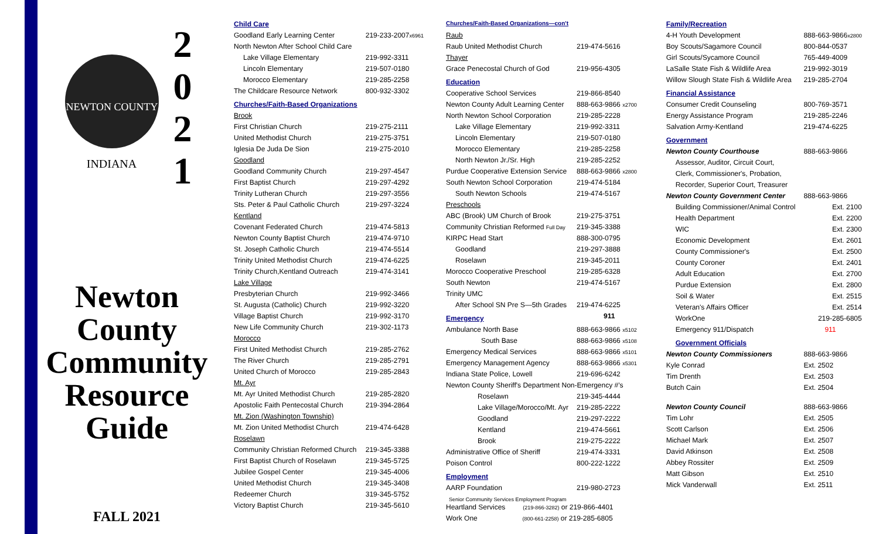NEWTON COUNTY
INDIANA
2
0
2
1
Newton
County
Community
Resource
Guide
FALL 2021
| Child Care | |
| Goodland Early Learning Center | 219-233-2007 x6961 |
| North Newton After School Child Care | |
| Lake Village Elementary | 219-992-3311 |
| Lincoln Elementary | 219-507-0180 |
| Morocco Elementary | 219-285-2258 |
| The Childcare Resource Network | 800-932-3302 |
| Churches/Faith-Based Organizations | |
| Brook | |
| First Christian Church | 219-275-2111 |
| United Methodist Church | 219-275-3751 |
| Iglesia De Juda De Sion | 219-275-2010 |
| Goodland | |
| Goodland Community Church | 219-297-4547 |
| First Baptist Church | 219-297-4292 |
| Trinity Lutheran Church | 219-297-3556 |
| Sts. Peter & Paul Catholic Church | 219-297-3224 |
| Kentland | |
| Covenant Federated Church | 219-474-5813 |
| Newton County Baptist Church | 219-474-9710 |
| St. Joseph Catholic Church | 219-474-5514 |
| Trinity United Methodist Church | 219-474-6225 |
| Trinity Church,Kentland Outreach | 219-474-3141 |
| Lake Village | |
| Presbyterian Church | 219-992-3466 |
| St. Augusta (Catholic) Church | 219-992-3220 |
| Village Baptist Church | 219-992-3170 |
| New Life Community Church | 219-302-1173 |
| Morocco | |
| First United Methodist Church | 219-285-2762 |
| The River Church | 219-285-2791 |
| United Church of Morocco | 219-285-2843 |
| Mt. Ayr | |
| Mt. Ayr United Methodist Church | 219-285-2820 |
| Apostolic Faith Pentecostal Church | 219-394-2864 |
| Mt. Zion (Washington Township) | |
| Mt. Zion United Methodist Church | 219-474-6428 |
| Roselawn | |
| Community Christian Reformed Church | 219-345-3388 |
| First Baptist Church of Roselawn | 219-345-5725 |
| Jubilee Gospel Center | 219-345-4006 |
| United Methodist Church | 219-345-3408 |
| Redeemer Church | 319-345-5752 |
| Victory Baptist Church | 219-345-5610 |
| Churches/Faith-Based Organizations—con't | |
| Raub | |
| Raub United Methodist Church | 219-474-5616 |
| Thayer | |
| Grace Penecostal Church of God | 219-956-4305 |
| Education | |
| Cooperative School Services | 219-866-8540 |
| Newton County Adult Learning Center | 888-663-9866 x2700 |
| North Newton School Corporation | 219-285-2228 |
| Lake Village Elementary | 219-992-3311 |
| Lincoln Elementary | 219-507-0180 |
| Morocco Elementary | 219-285-2258 |
| North Newton Jr./Sr. High | 219-285-2252 |
| Purdue Cooperative Extension Service | 888-663-9866 x2800 |
| South Newton School Corporation | 219-474-5184 |
| South Newton Schools | 219-474-5167 |
| Preschools | |
| ABC (Brook) UM Church of Brook | 219-275-3751 |
| Community Christian Reformed Full Day | 219-345-3388 |
| KIRPC Head Start | 888-300-0795 |
| Goodland | 219-297-3888 |
| Roselawn | 219-345-2011 |
| Morocco Cooperative Preschool | 219-285-6328 |
| South Newton | 219-474-5167 |
| Trinity UMC | |
| After School SN Pre S—5th Grades | 219-474-6225 |
| Emergency | 911 |
| Ambulance North Base | 888-663-9866 x5102 |
| South Base | 888-663-9866 x5108 |
| Emergency Medical Services | 888-663-9866 x5101 |
| Emergency Management Agency | 888-663-9866 x5301 |
| Indiana State Police, Lowell | 219-696-6242 |
| Newton County Sheriff's Department Non-Emergency #'s | |
| Roselawn | 219-345-4444 |
| Lake Village/Morocco/Mt. Ayr | 219-285-2222 |
| Goodland | 219-297-2222 |
| Kentland | 219-474-5661 |
| Brook | 219-275-2222 |
| Administrative Office of Sheriff | 219-474-3331 |
| Poison Control | 800-222-1222 |
| Employment | |
| AARP Foundation | 219-980-2723 |
| Senior Community Services Employment Program | |
| Heartland Services (219-866-3282) or 219-866-4401 | |
| Work One (800-661-2258) or 219-285-6805 | |
| Family/Recreation | |
| 4-H Youth Development | 888-663-9866 x2800 |
| Boy Scouts/Sagamore Council | 800-844-0537 |
| Girl Scouts/Sycamore Council | 765-449-4009 |
| LaSalle State Fish & Wildlife Area | 219-992-3019 |
| Willow Slough State Fish & Wildlife Area | 219-285-2704 |
| Financial Assistance | |
| Consumer Credit Counseling | 800-769-3571 |
| Energy Assistance Program | 219-285-2246 |
| Salvation Army-Kentland | 219-474-6225 |
| Government | |
| Newton County Courthouse | 888-663-9866 |
| Assessor, Auditor, Circuit Court, | |
| Clerk, Commissioner's, Probation, | |
| Recorder, Superior Court, Treasurer | |
| Newton County Government Center | 888-663-9866 |
| Building Commissioner/Animal Control | Ext. 2100 |
| Health Department | Ext. 2200 |
| WIC | Ext. 2300 |
| Economic Development | Ext. 2601 |
| County Commissioner's | Ext. 2500 |
| County Coroner | Ext. 2401 |
| Adult Education | Ext. 2700 |
| Purdue Extension | Ext. 2800 |
| Soil & Water | Ext. 2515 |
| Veteran's Affairs Officer | Ext. 2514 |
| WorkOne | 219-285-6805 |
| Emergency 911/Dispatch | 911 |
| Government Officials | |
| Newton County Commissioners | 888-663-9866 |
| Kyle Conrad | Ext. 2502 |
| Tim Drenth | Ext. 2503 |
| Butch Cain | Ext. 2504 |
| Newton County Council | 888-663-9866 |
| Tim Lohr | Ext. 2505 |
| Scott Carlson | Ext. 2506 |
| Michael Mark | Ext. 2507 |
| David Atkinson | Ext. 2508 |
| Abbey Rossiter | Ext. 2509 |
| Matt Gibson | Ext. 2510 |
| Mick Vanderwall | Ext. 2511 |